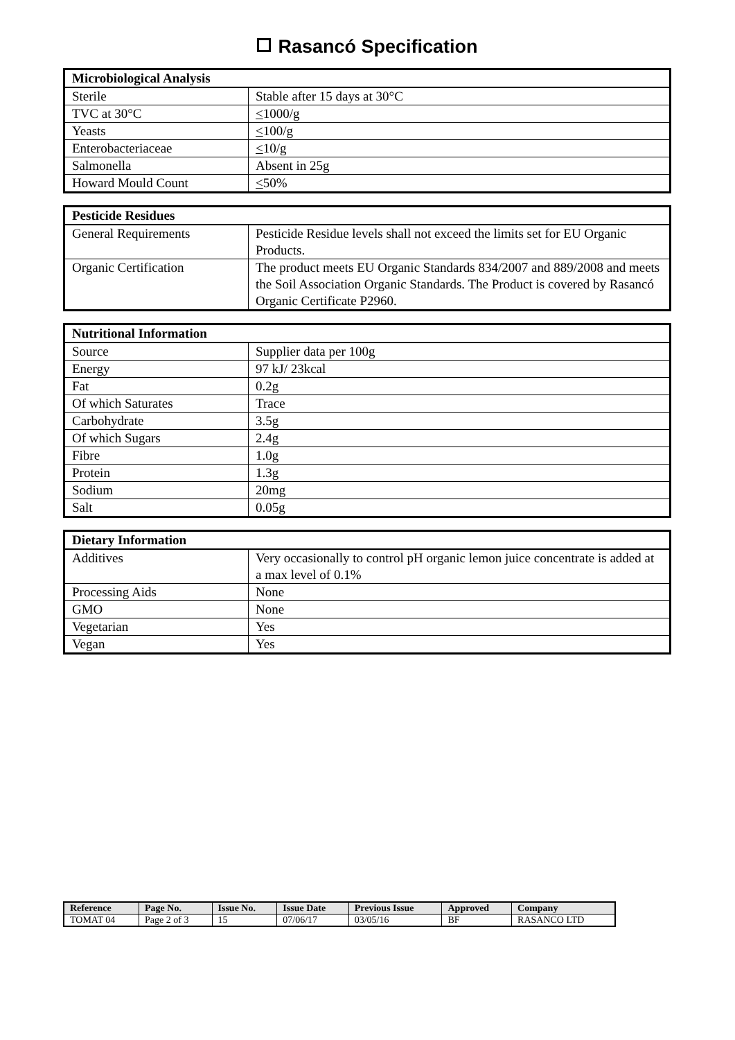Rasancó Specification
| Microbiological Analysis | |
| --- | --- |
| Sterile | Stable after 15 days at 30°C |
| TVC at 30°C | < 1000/g |
| Yeasts | < 100/g |
| Enterobacteriaceae | < 10/g |
| Salmonella | Absent in 25g |
| Howard Mould Count | < 50% |
| Pesticide Residues | |
| --- | --- |
| General Requirements | Pesticide Residue levels shall not exceed the limits set for EU Organic Products. |
| Organic Certification | The product meets EU Organic Standards 834/2007 and 889/2008 and meets the Soil Association Organic Standards. The Product is covered by Rasancó Organic Certificate P2960. |
| Nutritional Information | |
| --- | --- |
| Source | Supplier data per 100g |
| Energy | 97 kJ/ 23kcal |
| Fat | 0.2g |
| Of which Saturates | Trace |
| Carbohydrate | 3.5g |
| Of which Sugars | 2.4g |
| Fibre | 1.0g |
| Protein | 1.3g |
| Sodium | 20mg |
| Salt | 0.05g |
| Dietary Information | |
| --- | --- |
| Additives | Very occasionally to control pH organic lemon juice concentrate is added at a max level of 0.1% |
| Processing Aids | None |
| GMO | None |
| Vegetarian | Yes |
| Vegan | Yes |
| Reference | Page No. | Issue No. | Issue Date | Previous Issue | Approved | Company |
| --- | --- | --- | --- | --- | --- | --- |
| TOMAT 04 | Page 2 of 3 | 15 | 07/06/17 | 03/05/16 | BF | RASANCO LTD |